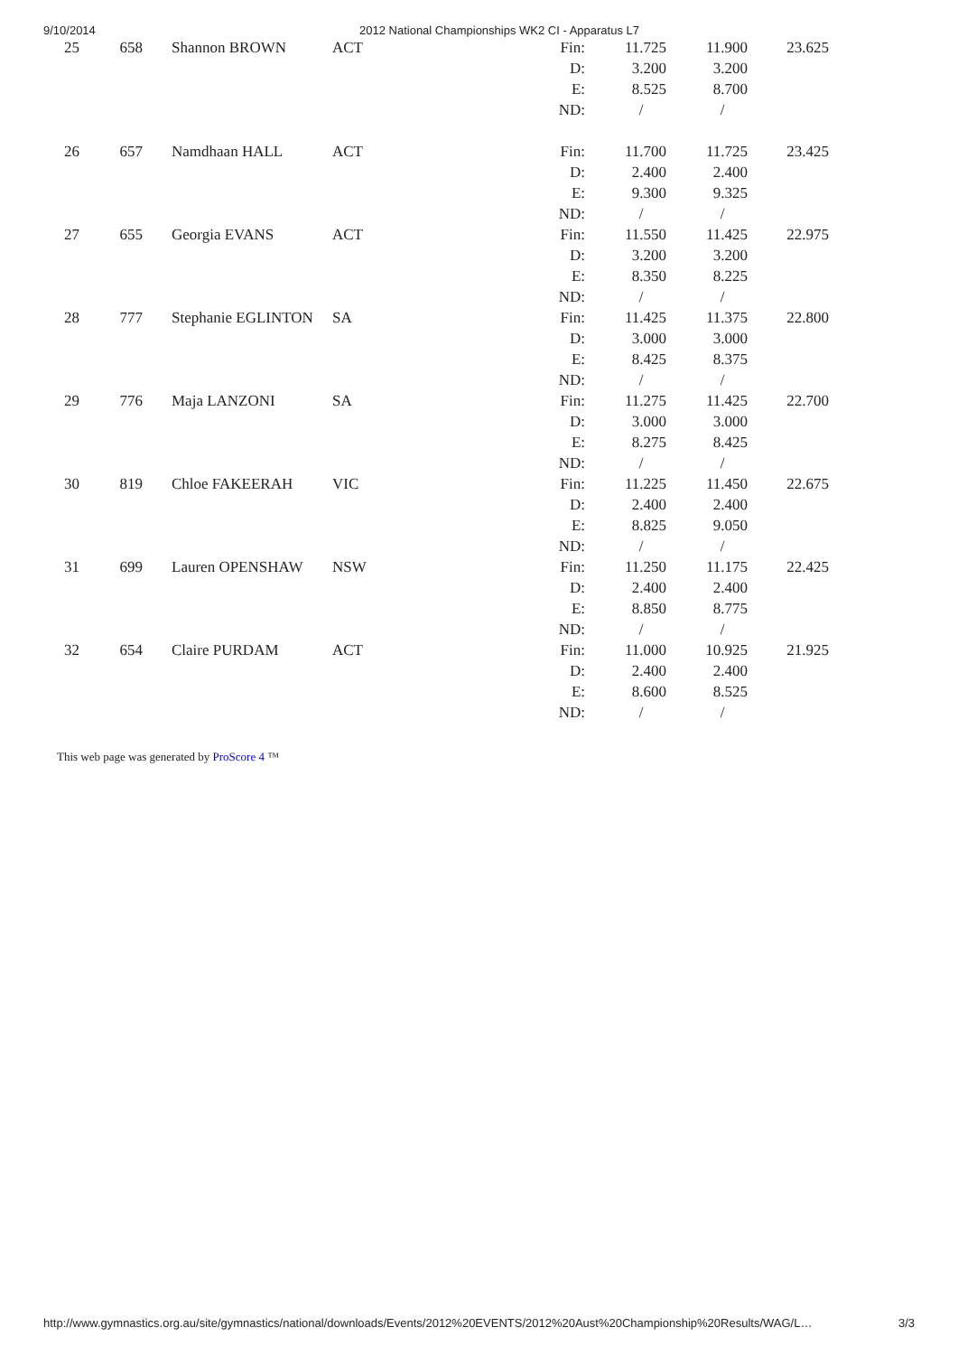9/10/2014 2012 National Championships WK2 CI - Apparatus L7
| 25 | 658 | Shannon BROWN | ACT | Fin: D: E: ND: | 11.725 3.200 8.525 / | 11.900 3.200 8.700 / | 23.625 |
| 26 | 657 | Namdhaan HALL | ACT | Fin: D: E: ND: | 11.700 2.400 9.300 / | 11.725 2.400 9.325 / | 23.425 |
| 27 | 655 | Georgia EVANS | ACT | Fin: D: E: ND: | 11.550 3.200 8.350 / | 11.425 3.200 8.225 / | 22.975 |
| 28 | 777 | Stephanie EGLINTON | SA | Fin: D: E: ND: | 11.425 3.000 8.425 / | 11.375 3.000 8.375 / | 22.800 |
| 29 | 776 | Maja LANZONI | SA | Fin: D: E: ND: | 11.275 3.000 8.275 / | 11.425 3.000 8.425 / | 22.700 |
| 30 | 819 | Chloe FAKEERAH | VIC | Fin: D: E: ND: | 11.225 2.400 8.825 / | 11.450 2.400 9.050 / | 22.675 |
| 31 | 699 | Lauren OPENSHAW | NSW | Fin: D: E: ND: | 11.250 2.400 8.850 / | 11.175 2.400 8.775 / | 22.425 |
| 32 | 654 | Claire PURDAM | ACT | Fin: D: E: ND: | 11.000 2.400 8.600 / | 10.925 2.400 8.525 / | 21.925 |
This web page was generated by ProScore 4 ™
http://www.gymnastics.org.au/site/gymnastics/national/downloads/Events/2012%20EVENTS/2012%20Aust%20Championship%20Results/WAG/L… 3/3